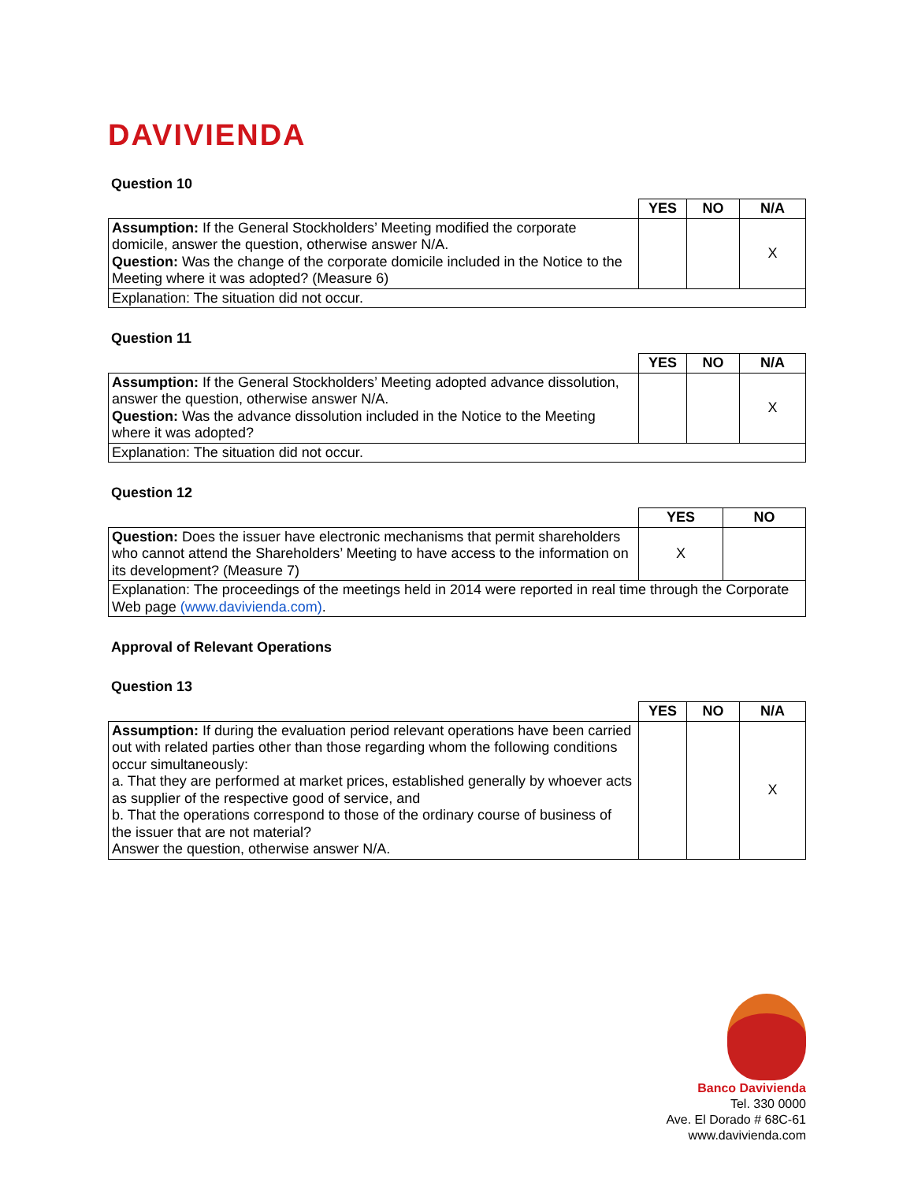DAVIVIENDA
Question 10
| | YES | NO | N/A |
| --- | --- | --- | --- |
| Assumption: If the General Stockholders’ Meeting modified the corporate domicile, answer the question, otherwise answer N/A. Question: Was the change of the corporate domicile included in the Notice to the Meeting where it was adopted? (Measure 6) | | | X |
| Explanation: The situation did not occur. | | | |
Question 11
| | YES | NO | N/A |
| --- | --- | --- | --- |
| Assumption: If the General Stockholders’ Meeting adopted advance dissolution, answer the question, otherwise answer N/A. Question: Was the advance dissolution included in the Notice to the Meeting where it was adopted? | | | X |
| Explanation: The situation did not occur. | | | |
Question 12
| | YES | NO |
| --- | --- | --- |
| Question: Does the issuer have electronic mechanisms that permit shareholders who cannot attend the Shareholders’ Meeting to have access to the information on its development? (Measure 7) | X | |
| Explanation: The proceedings of the meetings held in 2014 were reported in real time through the Corporate Web page (www.davivienda.com) . | | |
Approval of Relevant Operations
Question 13
| | YES | NO | N/A |
| --- | --- | --- | --- |
| Assumption: If during the evaluation period relevant operations have been carried out with related parties other than those regarding whom the following conditions occur simultaneously: a. That they are performed at market prices, established generally by whoever acts as supplier of the respective good of service, and b. That the operations correspond to those of the ordinary course of business of the issuer that are not material? Answer the question, otherwise answer N/A. | | | X |
Banco Davivienda
Tel. 330 0000
Ave. El Dorado # 68C-61
www.davivienda.com